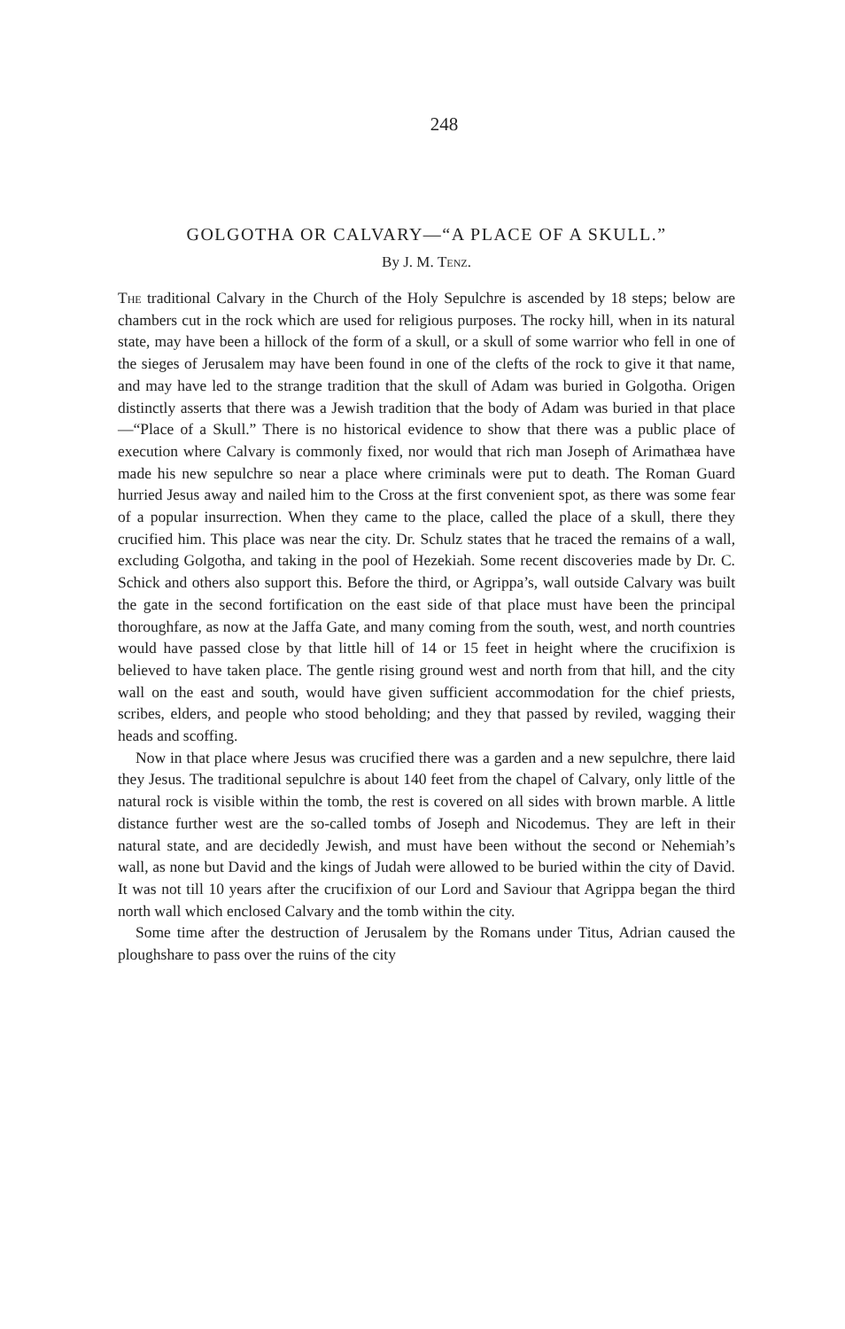248
GOLGOTHA OR CALVARY—“A PLACE OF A SKULL.”
By J. M. Tenz.
The traditional Calvary in the Church of the Holy Sepulchre is ascended by 18 steps; below are chambers cut in the rock which are used for religious purposes. The rocky hill, when in its natural state, may have been a hillock of the form of a skull, or a skull of some warrior who fell in one of the sieges of Jerusalem may have been found in one of the clefts of the rock to give it that name, and may have led to the strange tradition that the skull of Adam was buried in Golgotha. Origen distinctly asserts that there was a Jewish tradition that the body of Adam was buried in that place—“Place of a Skull.” There is no historical evidence to show that there was a public place of execution where Calvary is commonly fixed, nor would that rich man Joseph of Arimathæa have made his new sepulchre so near a place where criminals were put to death. The Roman Guard hurried Jesus away and nailed him to the Cross at the first convenient spot, as there was some fear of a popular insurrection. When they came to the place, called the place of a skull, there they crucified him. This place was near the city. Dr. Schulz states that he traced the remains of a wall, excluding Golgotha, and taking in the pool of Hezekiah. Some recent discoveries made by Dr. C. Schick and others also support this. Before the third, or Agrippa’s, wall outside Calvary was built the gate in the second fortification on the east side of that place must have been the principal thoroughfare, as now at the Jaffa Gate, and many coming from the south, west, and north countries would have passed close by that little hill of 14 or 15 feet in height where the crucifixion is believed to have taken place. The gentle rising ground west and north from that hill, and the city wall on the east and south, would have given sufficient accommodation for the chief priests, scribes, elders, and people who stood beholding; and they that passed by reviled, wagging their heads and scoffing.
Now in that place where Jesus was crucified there was a garden and a new sepulchre, there laid they Jesus. The traditional sepulchre is about 140 feet from the chapel of Calvary, only little of the natural rock is visible within the tomb, the rest is covered on all sides with brown marble. A little distance further west are the so-called tombs of Joseph and Nicodemus. They are left in their natural state, and are decidedly Jewish, and must have been without the second or Nehemiah’s wall, as none but David and the kings of Judah were allowed to be buried within the city of David. It was not till 10 years after the crucifixion of our Lord and Saviour that Agrippa began the third north wall which enclosed Calvary and the tomb within the city.
Some time after the destruction of Jerusalem by the Romans under Titus, Adrian caused the ploughshare to pass over the ruins of the city